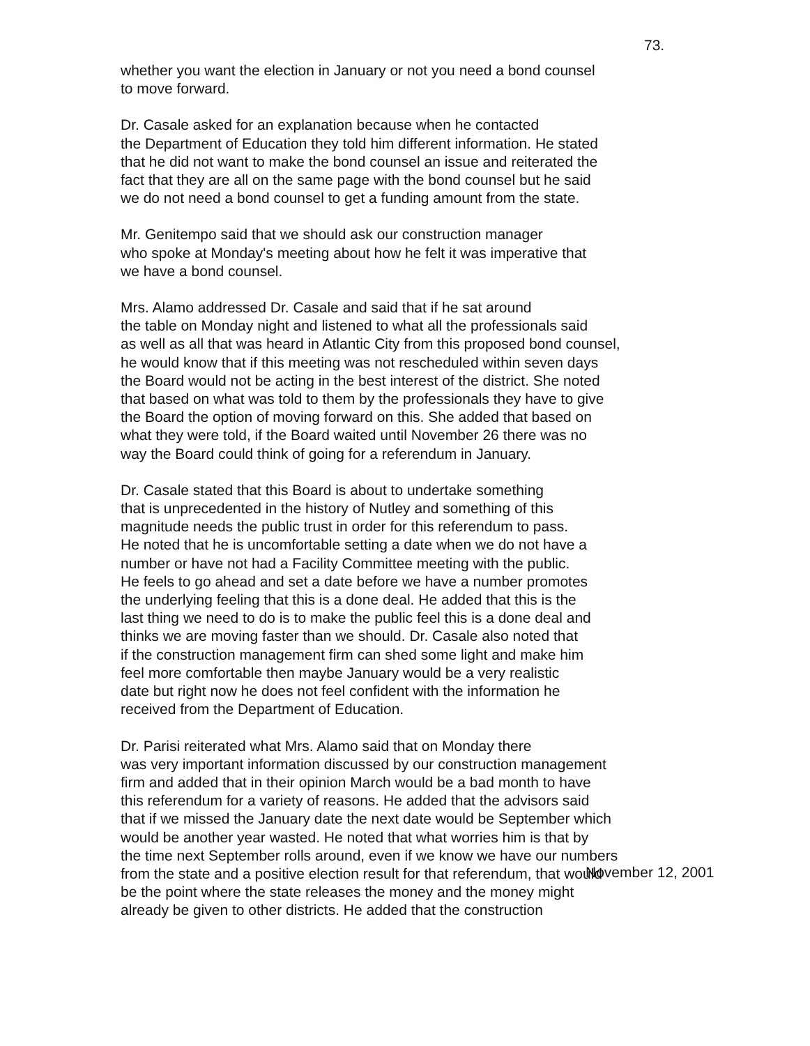73.
whether you want the election in January or not you need a bond counsel to move forward.
Dr. Casale asked for an explanation because when he contacted the Department of Education they told him different information. He stated that he did not want to make the bond counsel an issue and reiterated the fact that they are all on the same page with the bond counsel but he said we do not need a bond counsel to get a funding amount from the state.
Mr. Genitempo said that we should ask our construction manager who spoke at Monday's meeting about how he felt it was imperative that we have a bond counsel.
Mrs. Alamo addressed Dr. Casale and said that if he sat around the table on Monday night and listened to what all the professionals said as well as all that was heard in Atlantic City from this proposed bond counsel, he would know that if this meeting was not rescheduled within seven days the Board would not be acting in the best interest of the district. She noted that based on what was told to them by the professionals they have to give the Board the option of moving forward on this. She added that based on what they were told, if the Board waited until November 26 there was no way the Board could think of going for a referendum in January.
Dr. Casale stated that this Board is about to undertake something that is unprecedented in the history of Nutley and something of this magnitude needs the public trust in order for this referendum to pass. He noted that he is uncomfortable setting a date when we do not have a number or have not had a Facility Committee meeting with the public. He feels to go ahead and set a date before we have a number promotes the underlying feeling that this is a done deal. He added that this is the last thing we need to do is to make the public feel this is a done deal and thinks we are moving faster than we should. Dr. Casale also noted that if the construction management firm can shed some light and make him feel more comfortable then maybe January would be a very realistic date but right now he does not feel confident with the information he received from the Department of Education.
Dr. Parisi reiterated what Mrs. Alamo said that on Monday there was very important information discussed by our construction management firm and added that in their opinion March would be a bad month to have this referendum for a variety of reasons. He added that the advisors said that if we missed the January date the next date would be September which would be another year wasted. He noted that what worries him is that by the time next September rolls around, even if we know we have our numbers from the state and a positive election result for that referendum, that would be the point where the state releases the money and the money might already be given to other districts. He added that the construction
November 12, 2001